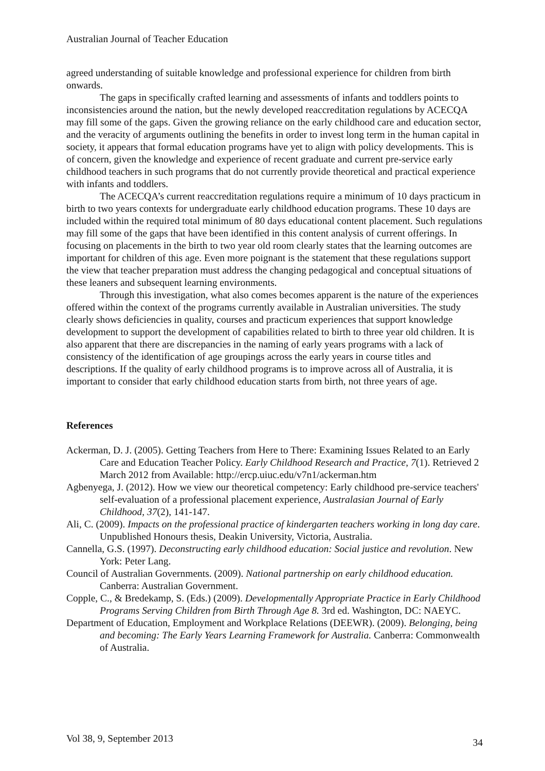Australian Journal of Teacher Education
agreed understanding of suitable knowledge and professional experience for children from birth onwards.
The gaps in specifically crafted learning and assessments of infants and toddlers points to inconsistencies around the nation, but the newly developed reaccreditation regulations by ACECQA may fill some of the gaps. Given the growing reliance on the early childhood care and education sector, and the veracity of arguments outlining the benefits in order to invest long term in the human capital in society, it appears that formal education programs have yet to align with policy developments. This is of concern, given the knowledge and experience of recent graduate and current pre-service early childhood teachers in such programs that do not currently provide theoretical and practical experience with infants and toddlers.
The ACECQA’s current reaccreditation regulations require a minimum of 10 days practicum in birth to two years contexts for undergraduate early childhood education programs. These 10 days are included within the required total minimum of 80 days educational content placement. Such regulations may fill some of the gaps that have been identified in this content analysis of current offerings. In focusing on placements in the birth to two year old room clearly states that the learning outcomes are important for children of this age. Even more poignant is the statement that these regulations support the view that teacher preparation must address the changing pedagogical and conceptual situations of these leaners and subsequent learning environments.
Through this investigation, what also comes becomes apparent is the nature of the experiences offered within the context of the programs currently available in Australian universities. The study clearly shows deficiencies in quality, courses and practicum experiences that support knowledge development to support the development of capabilities related to birth to three year old children. It is also apparent that there are discrepancies in the naming of early years programs with a lack of consistency of the identification of age groupings across the early years in course titles and descriptions. If the quality of early childhood programs is to improve across all of Australia, it is important to consider that early childhood education starts from birth, not three years of age.
References
Ackerman, D. J. (2005). Getting Teachers from Here to There: Examining Issues Related to an Early Care and Education Teacher Policy. Early Childhood Research and Practice, 7(1). Retrieved 2 March 2012 from Available: http://ercp.uiuc.edu/v7n1/ackerman.htm
Agbenyega, J. (2012). How we view our theoretical competency: Early childhood pre-service teachers' self-evaluation of a professional placement experience, Australasian Journal of Early Childhood, 37(2), 141-147.
Ali, C. (2009). Impacts on the professional practice of kindergarten teachers working in long day care. Unpublished Honours thesis, Deakin University, Victoria, Australia.
Cannella, G.S. (1997). Deconstructing early childhood education: Social justice and revolution. New York: Peter Lang.
Council of Australian Governments. (2009). National partnership on early childhood education. Canberra: Australian Government.
Copple, C., & Bredekamp, S. (Eds.) (2009). Developmentally Appropriate Practice in Early Childhood Programs Serving Children from Birth Through Age 8. 3rd ed. Washington, DC: NAEYC.
Department of Education, Employment and Workplace Relations (DEEWR). (2009). Belonging, being and becoming: The Early Years Learning Framework for Australia. Canberra: Commonwealth of Australia.
Vol 38, 9, September 2013 34